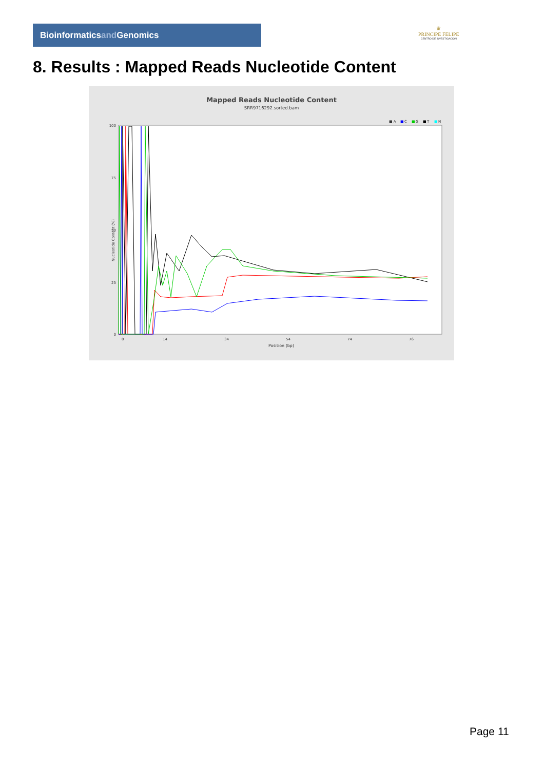Bioinformaticsand Genomics
♛
PRINCIPE FELIPE
CENTRO DE INVESTIGACION
8. Results : Mapped Reads Nucleotide Content
Mapped Reads Nucleotide Content
SRR9716292.sorted.bam
■ A
■
C
■
G
■
T
■
N
100
75
50
25
0
Nucleotide Content (%)
0
14
34
54
74
76
Position (bp)
Page 11